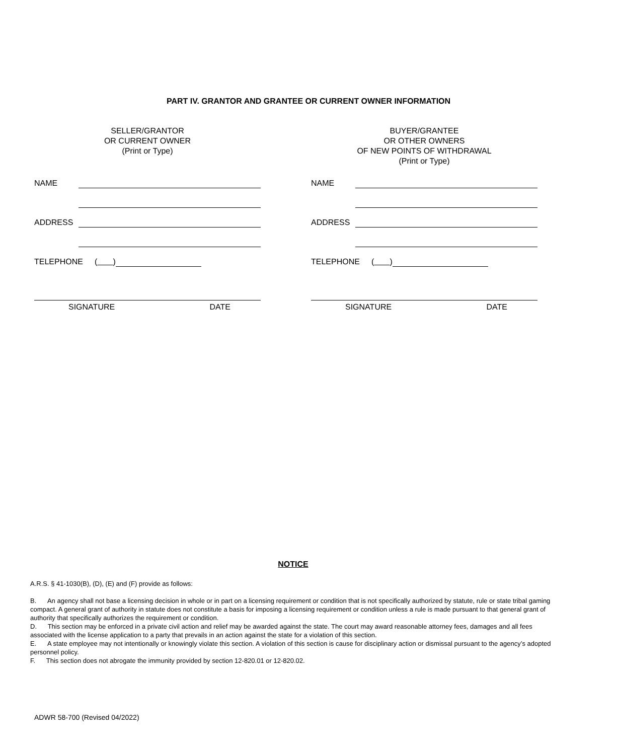PART IV. GRANTOR AND GRANTEE OR CURRENT OWNER INFORMATION
SELLER/GRANTOR
OR CURRENT OWNER
(Print or Type)
NAME
ADDRESS
TELEPHONE ( )
SIGNATURE DATE
BUYER/GRANTEE
OR OTHER OWNERS
OF NEW POINTS OF WITHDRAWAL
(Print or Type)
NAME
ADDRESS
TELEPHONE ( )
SIGNATURE DATE
NOTICE
A.R.S. § 41-1030(B), (D), (E) and (F) provide as follows:
B. An agency shall not base a licensing decision in whole or in part on a licensing requirement or condition that is not specifically authorized by statute, rule or state tribal gaming compact. A general grant of authority in statute does not constitute a basis for imposing a licensing requirement or condition unless a rule is made pursuant to that general grant of authority that specifically authorizes the requirement or condition.
D. This section may be enforced in a private civil action and relief may be awarded against the state. The court may award reasonable attorney fees, damages and all fees associated with the license application to a party that prevails in an action against the state for a violation of this section.
E. A state employee may not intentionally or knowingly violate this section. A violation of this section is cause for disciplinary action or dismissal pursuant to the agency’s adopted personnel policy.
F. This section does not abrogate the immunity provided by section 12-820.01 or 12-820.02.
ADWR 58-700 (Revised 04/2022)